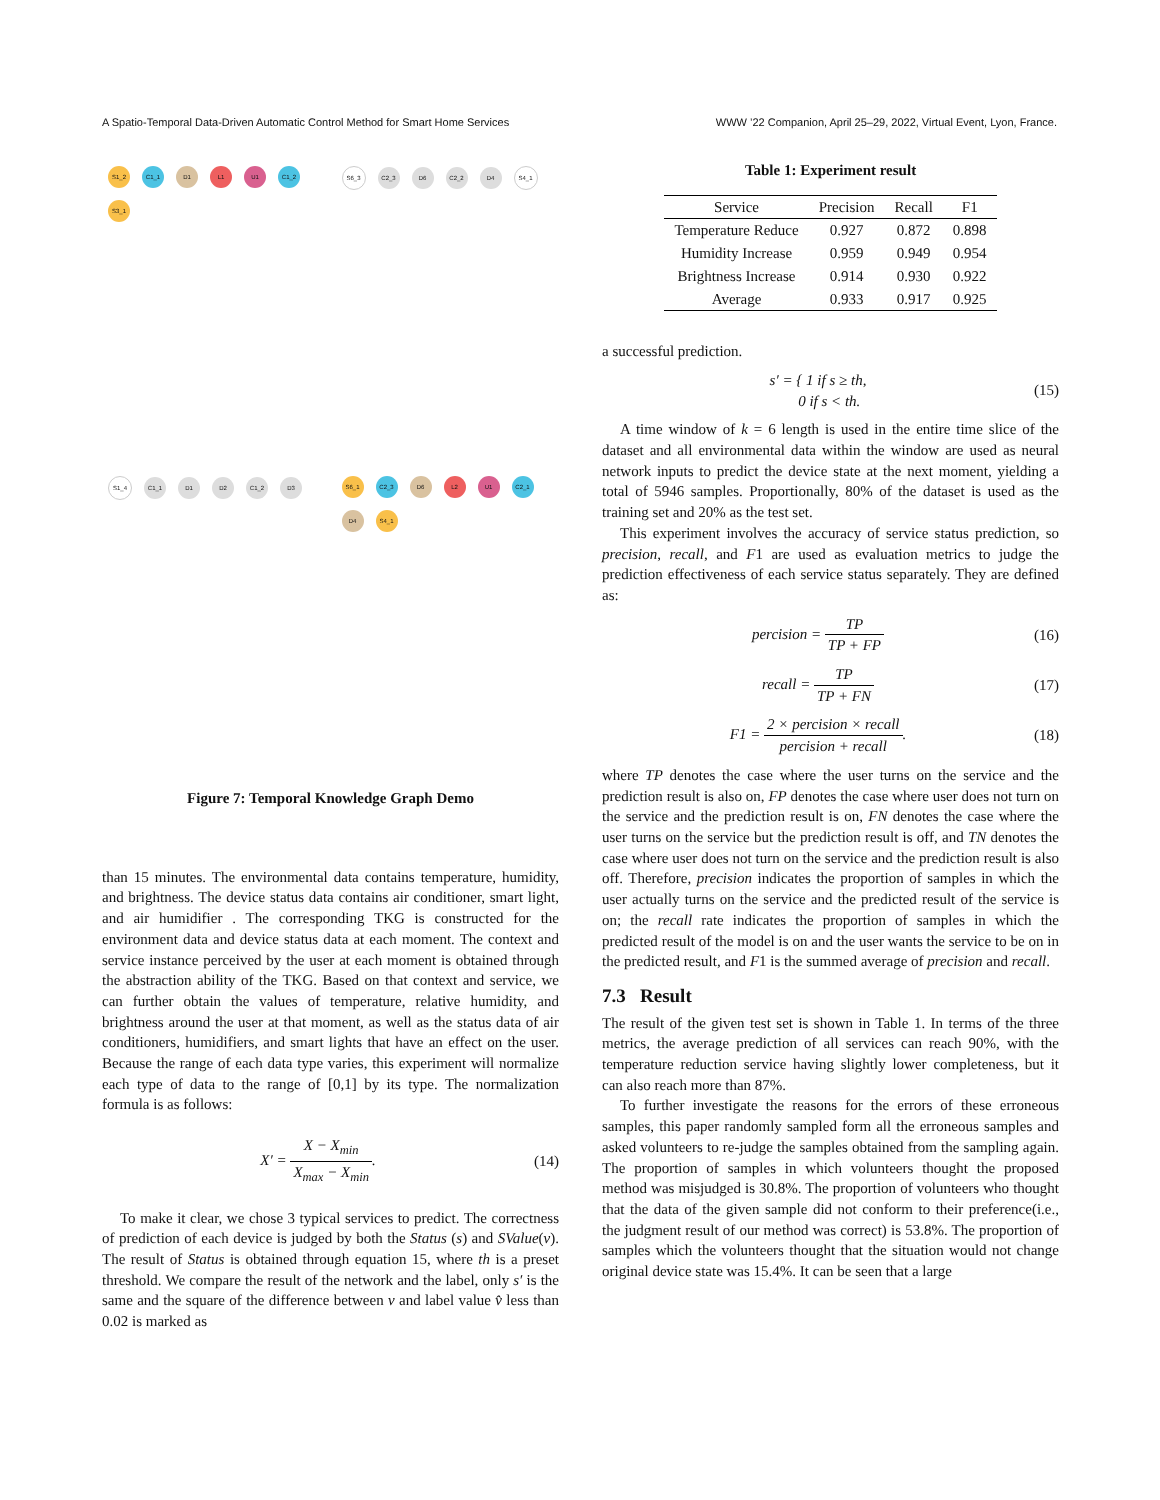A Spatio-Temporal Data-Driven Automatic Control Method for Smart Home Services WWW ’22 Companion, April 25–29, 2022, Virtual Event, Lyon, France.
S1_2 C1_1 D1 L1 U1 C1_2 S3_1
S6_3 C2_3 D6 C2_2 D4 S4_1
S1_4 C1_1 D1 D2 C1_2 D3
S6_1 C2_3 D6 L2 U1 C2_1 D4 S4_1
Figure 7: Temporal Knowledge Graph Demo
than 15 minutes. The environmental data contains temperature, humidity, and brightness. The device status data contains air conditioner, smart light, and air humidifier . The corresponding TKG is constructed for the environment data and device status data at each moment. The context and service instance perceived by the user at each moment is obtained through the abstraction ability of the TKG. Based on that context and service, we can further obtain the values of temperature, relative humidity, and brightness around the user at that moment, as well as the status data of air conditioners, humidifiers, and smart lights that have an effect on the user. Because the range of each data type varies, this experiment will normalize each type of data to the range of [0,1] by its type. The normalization formula is as follows:
X′ = X − X<sub>min</sub> X<sub>max</sub> − X<sub>min</sub>. (14)
To make it clear, we chose 3 typical services to predict. The correctness of prediction of each device is judged by both the Status (s) and SValue(v). The result of Status is obtained through equation 15, where th is a preset threshold. We compare the result of the network and the label, only s′ is the same and the square of the difference between v and label value v̂ less than 0.02 is marked as
Table 1: Experiment result
| Service | Precision | Recall | F1 |
| --- | --- | --- | --- |
| Temperature Reduce | 0.927 | 0.872 | 0.898 |
| Humidity Increase | 0.959 | 0.949 | 0.954 |
| Brightness Increase | 0.914 | 0.930 | 0.922 |
| Average | 0.933 | 0.917 | 0.925 |
a successful prediction.
s′ = { 1 if s ≥ th,
0 if s < th. (15)
A time window of k = 6 length is used in the entire time slice of the dataset and all environmental data within the window are used as neural network inputs to predict the device state at the next moment, yielding a total of 5946 samples. Proportionally, 80% of the dataset is used as the training set and 20% as the test set.
This experiment involves the accuracy of service status prediction, so precision, recall, and F1 are used as evaluation metrics to judge the prediction effectiveness of each service status separately. They are defined as:
percision = TP TP + FP (16)
recall = TP TP + FN (17)
F1 = 2 × percision × recall percision + recall. (18)
where TP denotes the case where the user turns on the service and the prediction result is also on, FP denotes the case where user does not turn on the service and the prediction result is on, FN denotes the case where the user turns on the service but the prediction result is off, and TN denotes the case where user does not turn on the service and the prediction result is also off. Therefore, precision indicates the proportion of samples in which the user actually turns on the service and the predicted result of the service is on; the recall rate indicates the proportion of samples in which the predicted result of the model is on and the user wants the service to be on in the predicted result, and F1 is the summed average of precision and recall.
7.3 Result
The result of the given test set is shown in Table 1. In terms of the three metrics, the average prediction of all services can reach 90%, with the temperature reduction service having slightly lower completeness, but it can also reach more than 87%.
To further investigate the reasons for the errors of these erroneous samples, this paper randomly sampled form all the erroneous samples and asked volunteers to re-judge the samples obtained from the sampling again. The proportion of samples in which volunteers thought the proposed method was misjudged is 30.8%. The proportion of volunteers who thought that the data of the given sample did not conform to their preference(i.e., the judgment result of our method was correct) is 53.8%. The proportion of samples which the volunteers thought that the situation would not change original device state was 15.4%. It can be seen that a large